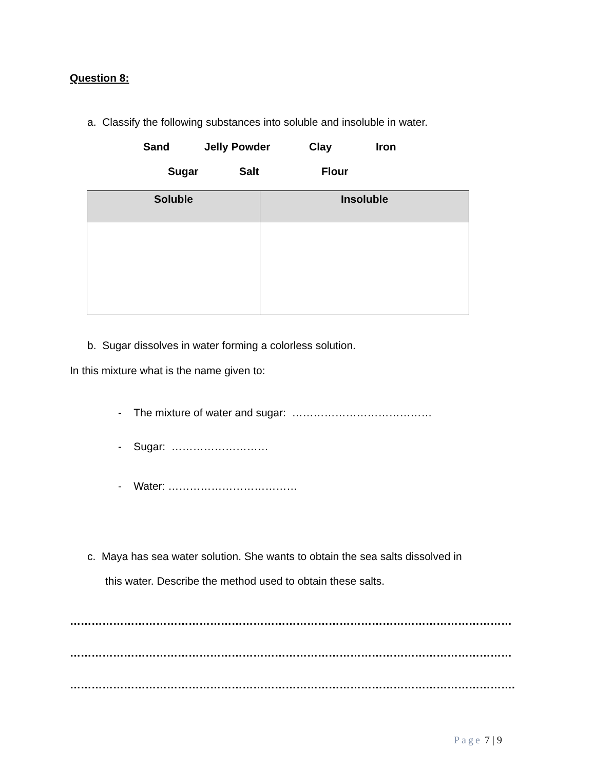Question 8:
a. Classify the following substances into soluble and insoluble in water.
Sand Jelly Powder Clay Iron
Sugar Salt Flour
| Soluble | Insoluble |
| --- | --- |
b. Sugar dissolves in water forming a colorless solution.
In this mixture what is the name given to:
- The mixture of water and sugar: …………………………………
- Sugar: ………………………
- Water: ………………………………
c. Maya has sea water solution. She wants to obtain the sea salts dissolved in
this water. Describe the method used to obtain these salts.
……………………………………………………………………………………………………………
……………………………………………………………………………………………………………
…………………………………………………………………………………………………………….
Page 7 | 9